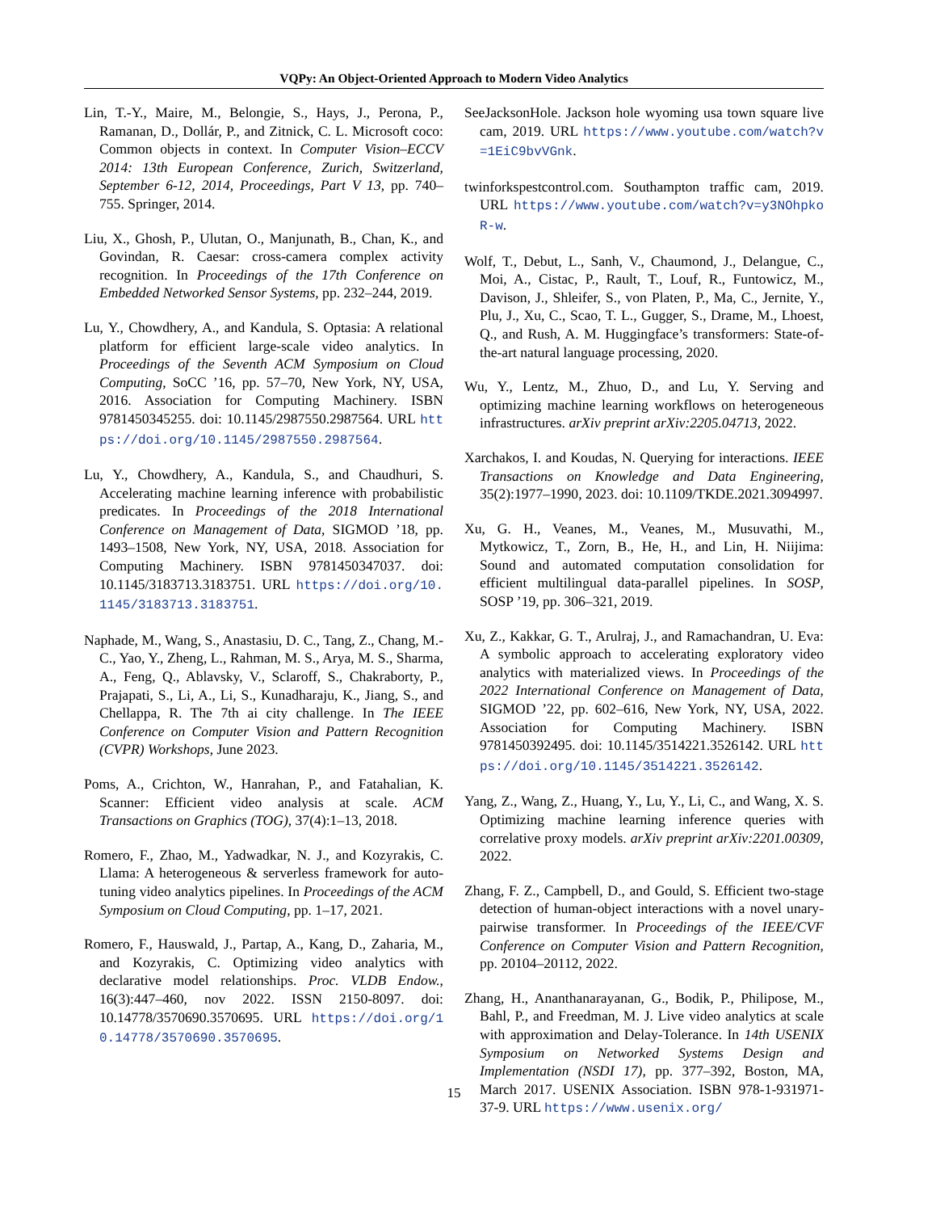VQPy: An Object-Oriented Approach to Modern Video Analytics
Lin, T.-Y., Maire, M., Belongie, S., Hays, J., Perona, P., Ramanan, D., Dollár, P., and Zitnick, C. L. Microsoft coco: Common objects in context. In Computer Vision–ECCV 2014: 13th European Conference, Zurich, Switzerland, September 6-12, 2014, Proceedings, Part V 13, pp. 740–755. Springer, 2014.
Liu, X., Ghosh, P., Ulutan, O., Manjunath, B., Chan, K., and Govindan, R. Caesar: cross-camera complex activity recognition. In Proceedings of the 17th Conference on Embedded Networked Sensor Systems, pp. 232–244, 2019.
Lu, Y., Chowdhery, A., and Kandula, S. Optasia: A relational platform for efficient large-scale video analytics. In Proceedings of the Seventh ACM Symposium on Cloud Computing, SoCC ’16, pp. 57–70, New York, NY, USA, 2016. Association for Computing Machinery. ISBN 9781450345255. doi: 10.1145/2987550.2987564. URL https://doi.org/10.1145/2987550.2987564.
Lu, Y., Chowdhery, A., Kandula, S., and Chaudhuri, S. Accelerating machine learning inference with probabilistic predicates. In Proceedings of the 2018 International Conference on Management of Data, SIGMOD ’18, pp. 1493–1508, New York, NY, USA, 2018. Association for Computing Machinery. ISBN 9781450347037. doi: 10.1145/3183713.3183751. URL https://doi.org/10.1145/3183713.3183751.
Naphade, M., Wang, S., Anastasiu, D. C., Tang, Z., Chang, M.-C., Yao, Y., Zheng, L., Rahman, M. S., Arya, M. S., Sharma, A., Feng, Q., Ablavsky, V., Sclaroff, S., Chakraborty, P., Prajapati, S., Li, A., Li, S., Kunadharaju, K., Jiang, S., and Chellappa, R. The 7th ai city challenge. In The IEEE Conference on Computer Vision and Pattern Recognition (CVPR) Workshops, June 2023.
Poms, A., Crichton, W., Hanrahan, P., and Fatahalian, K. Scanner: Efficient video analysis at scale. ACM Transactions on Graphics (TOG), 37(4):1–13, 2018.
Romero, F., Zhao, M., Yadwadkar, N. J., and Kozyrakis, C. Llama: A heterogeneous & serverless framework for auto-tuning video analytics pipelines. In Proceedings of the ACM Symposium on Cloud Computing, pp. 1–17, 2021.
Romero, F., Hauswald, J., Partap, A., Kang, D., Zaharia, M., and Kozyrakis, C. Optimizing video analytics with declarative model relationships. Proc. VLDB Endow., 16(3):447–460, nov 2022. ISSN 2150-8097. doi: 10.14778/3570690.3570695. URL https://doi.org/10.14778/3570690.3570695.
SeeJacksonHole. Jackson hole wyoming usa town square live cam, 2019. URL https://www.youtube.com/watch?v=1EiC9bvVGnk.
twinforkspestcontrol.com. Southampton traffic cam, 2019. URL https://www.youtube.com/watch?v=y3NOhpkoR-w.
Wolf, T., Debut, L., Sanh, V., Chaumond, J., Delangue, C., Moi, A., Cistac, P., Rault, T., Louf, R., Funtowicz, M., Davison, J., Shleifer, S., von Platen, P., Ma, C., Jernite, Y., Plu, J., Xu, C., Scao, T. L., Gugger, S., Drame, M., Lhoest, Q., and Rush, A. M. Huggingface’s transformers: State-of-the-art natural language processing, 2020.
Wu, Y., Lentz, M., Zhuo, D., and Lu, Y. Serving and optimizing machine learning workflows on heterogeneous infrastructures. arXiv preprint arXiv:2205.04713, 2022.
Xarchakos, I. and Koudas, N. Querying for interactions. IEEE Transactions on Knowledge and Data Engineering, 35(2):1977–1990, 2023. doi: 10.1109/TKDE.2021.3094997.
Xu, G. H., Veanes, M., Veanes, M., Musuvathi, M., Mytkowicz, T., Zorn, B., He, H., and Lin, H. Niijima: Sound and automated computation consolidation for efficient multilingual data-parallel pipelines. In SOSP, SOSP ’19, pp. 306–321, 2019.
Xu, Z., Kakkar, G. T., Arulraj, J., and Ramachandran, U. Eva: A symbolic approach to accelerating exploratory video analytics with materialized views. In Proceedings of the 2022 International Conference on Management of Data, SIGMOD ’22, pp. 602–616, New York, NY, USA, 2022. Association for Computing Machinery. ISBN 9781450392495. doi: 10.1145/3514221.3526142. URL https://doi.org/10.1145/3514221.3526142.
Yang, Z., Wang, Z., Huang, Y., Lu, Y., Li, C., and Wang, X. S. Optimizing machine learning inference queries with correlative proxy models. arXiv preprint arXiv:2201.00309, 2022.
Zhang, F. Z., Campbell, D., and Gould, S. Efficient two-stage detection of human-object interactions with a novel unary-pairwise transformer. In Proceedings of the IEEE/CVF Conference on Computer Vision and Pattern Recognition, pp. 20104–20112, 2022.
Zhang, H., Ananthanarayanan, G., Bodik, P., Philipose, M., Bahl, P., and Freedman, M. J. Live video analytics at scale with approximation and Delay-Tolerance. In 14th USENIX Symposium on Networked Systems Design and Implementation (NSDI 17), pp. 377–392, Boston, MA, March 2017. USENIX Association. ISBN 978-1-931971-37-9. URL https://www.usenix.org/
15